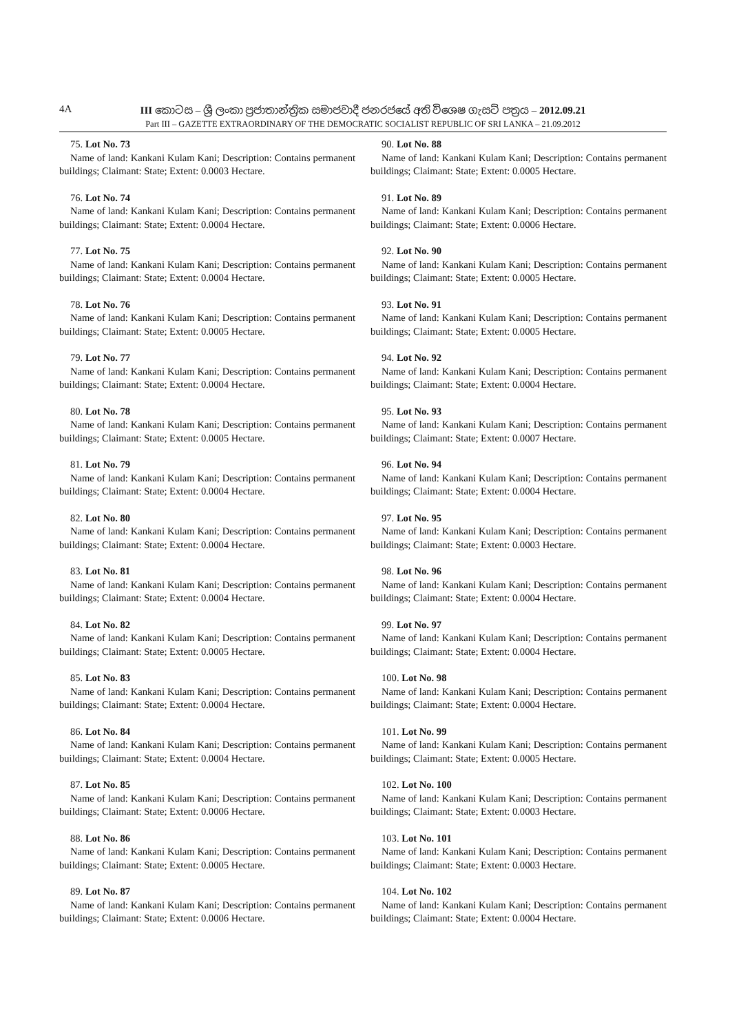4A
III කොටස – ශ්‍රී ලංකා ප්‍රජාතාන්ත්‍රික සමාජවාදී ජනරජයේ අති විශෙෂ ගැසට් පත්‍රය – 2012.09.21
Part III – GAZETTE EXTRAORDINARY OF THE DEMOCRATIC SOCIALIST REPUBLIC OF SRI LANKA – 21.09.2012
75. Lot No. 73
Name of land: Kankani Kulam Kani; Description: Contains permanent buildings; Claimant: State; Extent: 0.0003 Hectare.
76. Lot No. 74
Name of land: Kankani Kulam Kani; Description: Contains permanent buildings; Claimant: State; Extent: 0.0004 Hectare.
77. Lot No. 75
Name of land: Kankani Kulam Kani; Description: Contains permanent buildings; Claimant: State; Extent: 0.0004 Hectare.
78. Lot No. 76
Name of land: Kankani Kulam Kani; Description: Contains permanent buildings; Claimant: State; Extent: 0.0005 Hectare.
79. Lot No. 77
Name of land: Kankani Kulam Kani; Description: Contains permanent buildings; Claimant: State; Extent: 0.0004 Hectare.
80. Lot No. 78
Name of land: Kankani Kulam Kani; Description: Contains permanent buildings; Claimant: State; Extent: 0.0005 Hectare.
81. Lot No. 79
Name of land: Kankani Kulam Kani; Description: Contains permanent buildings; Claimant: State; Extent: 0.0004 Hectare.
82. Lot No. 80
Name of land: Kankani Kulam Kani; Description: Contains permanent buildings; Claimant: State; Extent: 0.0004 Hectare.
83. Lot No. 81
Name of land: Kankani Kulam Kani; Description: Contains permanent buildings; Claimant: State; Extent: 0.0004 Hectare.
84. Lot No. 82
Name of land: Kankani Kulam Kani; Description: Contains permanent buildings; Claimant: State; Extent: 0.0005 Hectare.
85. Lot No. 83
Name of land: Kankani Kulam Kani; Description: Contains permanent buildings; Claimant: State; Extent: 0.0004 Hectare.
86. Lot No. 84
Name of land: Kankani Kulam Kani; Description: Contains permanent buildings; Claimant: State; Extent: 0.0004 Hectare.
87. Lot No. 85
Name of land: Kankani Kulam Kani; Description: Contains permanent buildings; Claimant: State; Extent: 0.0006 Hectare.
88. Lot No. 86
Name of land: Kankani Kulam Kani; Description: Contains permanent buildings; Claimant: State; Extent: 0.0005 Hectare.
89. Lot No. 87
Name of land: Kankani Kulam Kani; Description: Contains permanent buildings; Claimant: State; Extent: 0.0006 Hectare.
90. Lot No. 88
Name of land: Kankani Kulam Kani; Description: Contains permanent buildings; Claimant: State; Extent: 0.0005 Hectare.
91. Lot No. 89
Name of land: Kankani Kulam Kani; Description: Contains permanent buildings; Claimant: State; Extent: 0.0006 Hectare.
92. Lot No. 90
Name of land: Kankani Kulam Kani; Description: Contains permanent buildings; Claimant: State; Extent: 0.0005 Hectare.
93. Lot No. 91
Name of land: Kankani Kulam Kani; Description: Contains permanent buildings; Claimant: State; Extent: 0.0005 Hectare.
94. Lot No. 92
Name of land: Kankani Kulam Kani; Description: Contains permanent buildings; Claimant: State; Extent: 0.0004 Hectare.
95. Lot No. 93
Name of land: Kankani Kulam Kani; Description: Contains permanent buildings; Claimant: State; Extent: 0.0007 Hectare.
96. Lot No. 94
Name of land: Kankani Kulam Kani; Description: Contains permanent buildings; Claimant: State; Extent: 0.0004 Hectare.
97. Lot No. 95
Name of land: Kankani Kulam Kani; Description: Contains permanent buildings; Claimant: State; Extent: 0.0003 Hectare.
98. Lot No. 96
Name of land: Kankani Kulam Kani; Description: Contains permanent buildings; Claimant: State; Extent: 0.0004 Hectare.
99. Lot No. 97
Name of land: Kankani Kulam Kani; Description: Contains permanent buildings; Claimant: State; Extent: 0.0004 Hectare.
100. Lot No. 98
Name of land: Kankani Kulam Kani; Description: Contains permanent buildings; Claimant: State; Extent: 0.0004 Hectare.
101. Lot No. 99
Name of land: Kankani Kulam Kani; Description: Contains permanent buildings; Claimant: State; Extent: 0.0005 Hectare.
102. Lot No. 100
Name of land: Kankani Kulam Kani; Description: Contains permanent buildings; Claimant: State; Extent: 0.0003 Hectare.
103. Lot No. 101
Name of land: Kankani Kulam Kani; Description: Contains permanent buildings; Claimant: State; Extent: 0.0003 Hectare.
104. Lot No. 102
Name of land: Kankani Kulam Kani; Description: Contains permanent buildings; Claimant: State; Extent: 0.0004 Hectare.